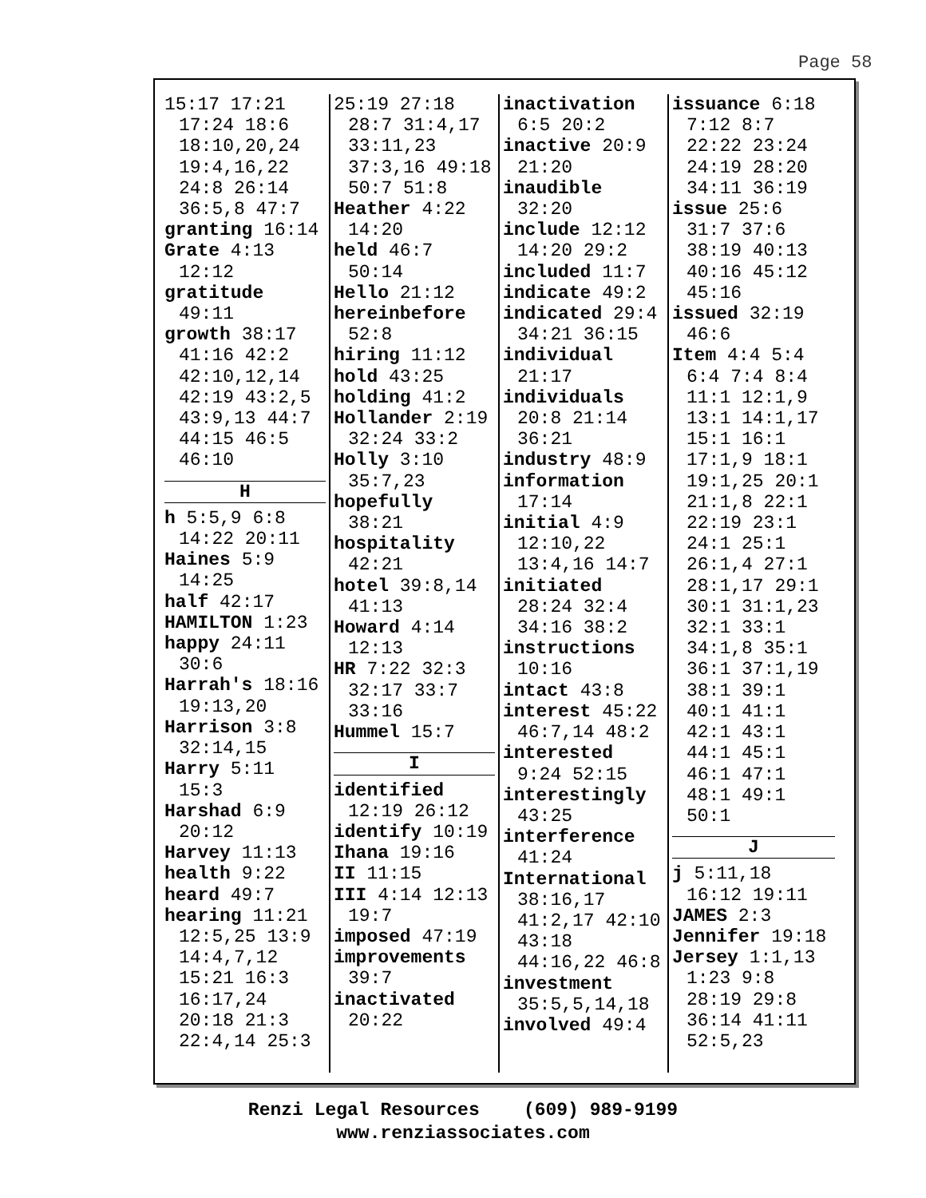Page 58
15:17 17:21 17:24 18:6 18:10,20,24 19:4,16,22 24:8 26:14 36:5,8 47:7
granting 16:14
Grate 4:13 12:12
gratitude 49:11
growth 38:17 41:16 42:2 42:10,12,14 42:19 43:2,5 43:9,13 44:7 44:15 46:5 46:10
H
h 5:5,9 6:8 14:22 20:11
Haines 5:9 14:25
half 42:17
HAMILTON 1:23
happy 24:11 30:6
Harrah's 18:16 19:13,20
Harrison 3:8 32:14,15
Harry 5:11 15:3
Harshad 6:9 20:12
Harvey 11:13
health 9:22
heard 49:7
hearing 11:21 12:5,25 13:9 14:4,7,12 15:21 16:3 16:17,24 20:18 21:3 22:4,14 25:3
25:19 27:18 28:7 31:4,17 33:11,23 37:3,16 49:18 50:7 51:8
Heather 4:22 14:20
held 46:7 50:14
Hello 21:12
hereinbefore 52:8
hiring 11:12
hold 43:25
holding 41:2
Hollander 2:19 32:24 33:2
Holly 3:10 35:7,23
hopefully 38:21
hospitality 42:21
hotel 39:8,14 41:13
Howard 4:14 12:13
HR 7:22 32:3 32:17 33:7 33:16
Hummel 15:7
I
identified 12:19 26:12
identify 10:19
Ihana 19:16
II 11:15
III 4:14 12:13 19:7
imposed 47:19
improvements 39:7
inactivated 20:22
inactivation 6:5 20:2
inactive 20:9 21:20
inaudible 32:20
include 12:12 14:20 29:2
included 11:7
indicate 49:2
indicated 29:4 34:21 36:15
individual 21:17
individuals 20:8 21:14 36:21
industry 48:9
information 17:14
initial 4:9 12:10,22 13:4,16 14:7
initiated 28:24 32:4 34:16 38:2
instructions 10:16
intact 43:8
interest 45:22 46:7,14 48:2
interested 9:24 52:15
interestingly 43:25
interference 41:24
International 38:16,17 41:2,17 42:10 43:18 44:16,22 46:8
investment 35:5,5,14,18
involved 49:4
issuance 6:18 7:12 8:7 22:22 23:24 24:19 28:20 34:11 36:19
issue 25:6 31:7 37:6 38:19 40:13 40:16 45:12 45:16
issued 32:19 46:6
Item 4:4 5:4 6:4 7:4 8:4 11:1 12:1,9 13:1 14:1,17 15:1 16:1 17:1,9 18:1 19:1,25 20:1 21:1,8 22:1 22:19 23:1 24:1 25:1 26:1,4 27:1 28:1,17 29:1 30:1 31:1,23 32:1 33:1 34:1,8 35:1 36:1 37:1,19 38:1 39:1 40:1 41:1 42:1 43:1 44:1 45:1 46:1 47:1 48:1 49:1 50:1
J
j 5:11,18 16:12 19:11
JAMES 2:3
Jennifer 19:18
Jersey 1:1,13 1:23 9:8 28:19 29:8 36:14 41:11 52:5,23
Renzi Legal Resources (609) 989-9199
www.renziassociates.com